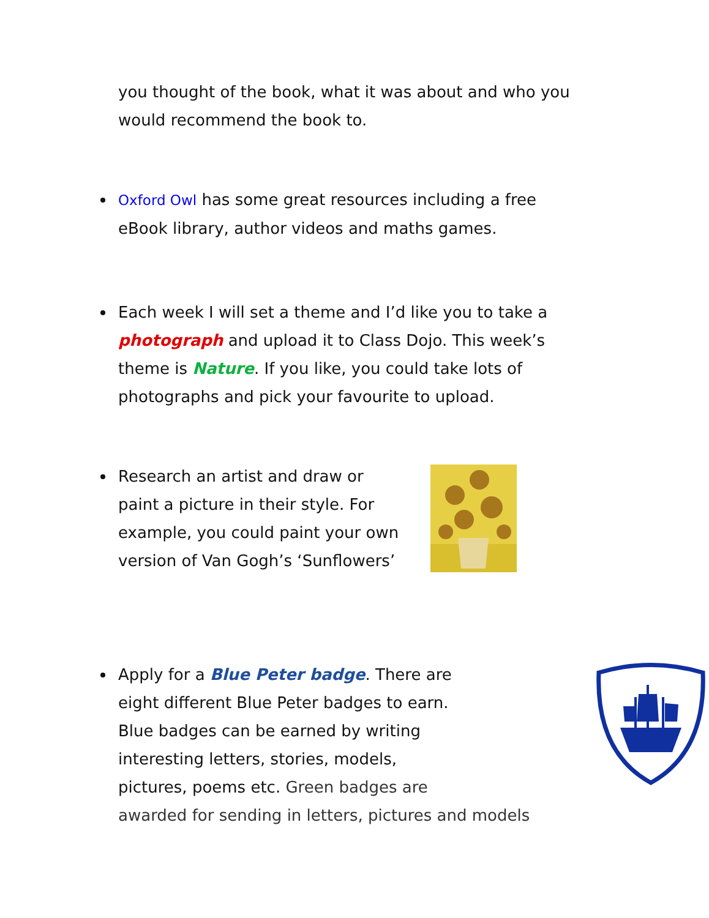you thought of the book, what it was about and who you would recommend the book to.
Oxford Owl has some great resources including a free eBook library, author videos and maths games.
Each week I will set a theme and I’d like you to take a photograph and upload it to Class Dojo. This week’s theme is Nature. If you like, you could take lots of photographs and pick your favourite to upload.
Research an artist and draw or paint a picture in their style. For example, you could paint your own version of Van Gogh’s ‘Sunflowers’
Apply for a Blue Peter badge. There are eight different Blue Peter badges to earn. Blue badges can be earned by writing interesting letters, stories, models, pictures, poems etc. Green badges are
awarded for sending in letters, pictures and models